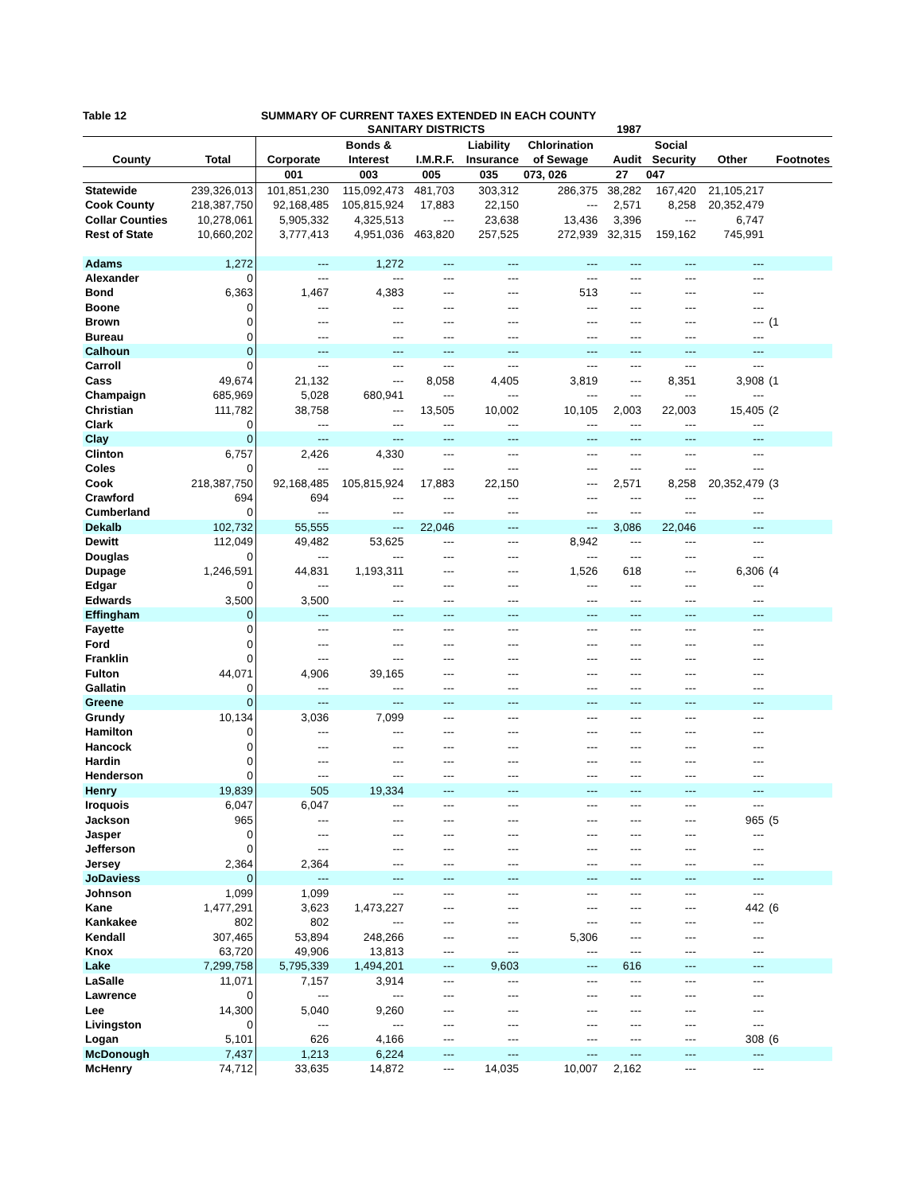Table 12 SUMMARY OF CURRENT TAXES EXTENDED IN EACH COUNTY
| | | | SANITARY DISTRICTS | | | 1987 | | | | |
| --- | --- | --- | --- | --- | --- | --- | --- | --- | --- | --- |
| | | | Bonds & | | Liability | Chlorination | | Social | | |
| County | Total | Corporate | Interest | I.M.R.F. | Insurance | of Sewage | Audit | Security | Other | Footnotes |
| | | 001 | 003 | 005 | 035 | 073, 026 | 27 | 047 | | |
| Statewide | 239,326,013 | 101,851,230 | 115,092,473 | 481,703 | 303,312 | 286,375 | 38,282 | 167,420 | 21,105,217 | |
| Cook County | 218,387,750 | 92,168,485 | 105,815,924 | 17,883 | 22,150 | --- | 2,571 | 8,258 | 20,352,479 | |
| Collar Counties | 10,278,061 | 5,905,332 | 4,325,513 | --- | 23,638 | 13,436 | 3,396 | --- | 6,747 | |
| Rest of State | 10,660,202 | 3,777,413 | 4,951,036 | 463,820 | 257,525 | 272,939 | 32,315 | 159,162 | 745,991 | |
| Adams | 1,272 | --- | 1,272 | --- | --- | --- | --- | --- | --- | |
| Alexander | 0 | --- | --- | --- | --- | --- | --- | --- | --- | |
| Bond | 6,363 | 1,467 | 4,383 | --- | --- | 513 | --- | --- | --- | |
| Boone | 0 | --- | --- | --- | --- | --- | --- | --- | --- | |
| Brown | 0 | --- | --- | --- | --- | --- | --- | --- | --- | (1 |
| Bureau | 0 | --- | --- | --- | --- | --- | --- | --- | --- | |
| Calhoun | 0 | --- | --- | --- | --- | --- | --- | --- | --- | |
| Carroll | 0 | --- | --- | --- | --- | --- | --- | --- | --- | |
| Cass | 49,674 | 21,132 | --- | 8,058 | 4,405 | 3,819 | --- | 8,351 | 3,908 | (1 |
| Champaign | 685,969 | 5,028 | 680,941 | --- | --- | --- | --- | --- | --- | |
| Christian | 111,782 | 38,758 | --- | 13,505 | 10,002 | 10,105 | 2,003 | 22,003 | 15,405 | (2 |
| Clark | 0 | --- | --- | --- | --- | --- | --- | --- | --- | |
| Clay | 0 | --- | --- | --- | --- | --- | --- | --- | --- | |
| Clinton | 6,757 | 2,426 | 4,330 | --- | --- | --- | --- | --- | --- | |
| Coles | 0 | --- | --- | --- | --- | --- | --- | --- | --- | |
| Cook | 218,387,750 | 92,168,485 | 105,815,924 | 17,883 | 22,150 | --- | 2,571 | 8,258 | 20,352,479 | (3 |
| Crawford | 694 | 694 | --- | --- | --- | --- | --- | --- | --- | |
| Cumberland | 0 | --- | --- | --- | --- | --- | --- | --- | --- | |
| Dekalb | 102,732 | 55,555 | --- | 22,046 | --- | --- | 3,086 | 22,046 | --- | |
| Dewitt | 112,049 | 49,482 | 53,625 | --- | --- | 8,942 | --- | --- | --- | |
| Douglas | 0 | --- | --- | --- | --- | --- | --- | --- | --- | |
| Dupage | 1,246,591 | 44,831 | 1,193,311 | --- | --- | 1,526 | 618 | --- | 6,306 | (4 |
| Edgar | 0 | --- | --- | --- | --- | --- | --- | --- | --- | |
| Edwards | 3,500 | 3,500 | --- | --- | --- | --- | --- | --- | --- | |
| Effingham | 0 | --- | --- | --- | --- | --- | --- | --- | --- | |
| Fayette | 0 | --- | --- | --- | --- | --- | --- | --- | --- | |
| Ford | 0 | --- | --- | --- | --- | --- | --- | --- | --- | |
| Franklin | 0 | --- | --- | --- | --- | --- | --- | --- | --- | |
| Fulton | 44,071 | 4,906 | 39,165 | --- | --- | --- | --- | --- | --- | |
| Gallatin | 0 | --- | --- | --- | --- | --- | --- | --- | --- | |
| Greene | 0 | --- | --- | --- | --- | --- | --- | --- | --- | |
| Grundy | 10,134 | 3,036 | 7,099 | --- | --- | --- | --- | --- | --- | |
| Hamilton | 0 | --- | --- | --- | --- | --- | --- | --- | --- | |
| Hancock | 0 | --- | --- | --- | --- | --- | --- | --- | --- | |
| Hardin | 0 | --- | --- | --- | --- | --- | --- | --- | --- | |
| Henderson | 0 | --- | --- | --- | --- | --- | --- | --- | --- | |
| Henry | 19,839 | 505 | 19,334 | --- | --- | --- | --- | --- | --- | |
| Iroquois | 6,047 | 6,047 | --- | --- | --- | --- | --- | --- | --- | |
| Jackson | 965 | --- | --- | --- | --- | --- | --- | --- | 965 | (5 |
| Jasper | 0 | --- | --- | --- | --- | --- | --- | --- | --- | |
| Jefferson | 0 | --- | --- | --- | --- | --- | --- | --- | --- | |
| Jersey | 2,364 | 2,364 | --- | --- | --- | --- | --- | --- | --- | |
| JoDaviess | 0 | --- | --- | --- | --- | --- | --- | --- | --- | |
| Johnson | 1,099 | 1,099 | --- | --- | --- | --- | --- | --- | --- | |
| Kane | 1,477,291 | 3,623 | 1,473,227 | --- | --- | --- | --- | --- | 442 | (6 |
| Kankakee | 802 | 802 | --- | --- | --- | --- | --- | --- | --- | |
| Kendall | 307,465 | 53,894 | 248,266 | --- | --- | 5,306 | --- | --- | --- | |
| Knox | 63,720 | 49,906 | 13,813 | --- | --- | --- | --- | --- | --- | |
| Lake | 7,299,758 | 5,795,339 | 1,494,201 | --- | 9,603 | --- | 616 | --- | --- | |
| LaSalle | 11,071 | 7,157 | 3,914 | --- | --- | --- | --- | --- | --- | |
| Lawrence | 0 | --- | --- | --- | --- | --- | --- | --- | --- | |
| Lee | 14,300 | 5,040 | 9,260 | --- | --- | --- | --- | --- | --- | |
| Livingston | 0 | --- | --- | --- | --- | --- | --- | --- | --- | |
| Logan | 5,101 | 626 | 4,166 | --- | --- | --- | --- | --- | 308 | (6 |
| McDonough | 7,437 | 1,213 | 6,224 | --- | --- | --- | --- | --- | --- | |
| McHenry | 74,712 | 33,635 | 14,872 | --- | 14,035 | 10,007 | 2,162 | --- | --- | |